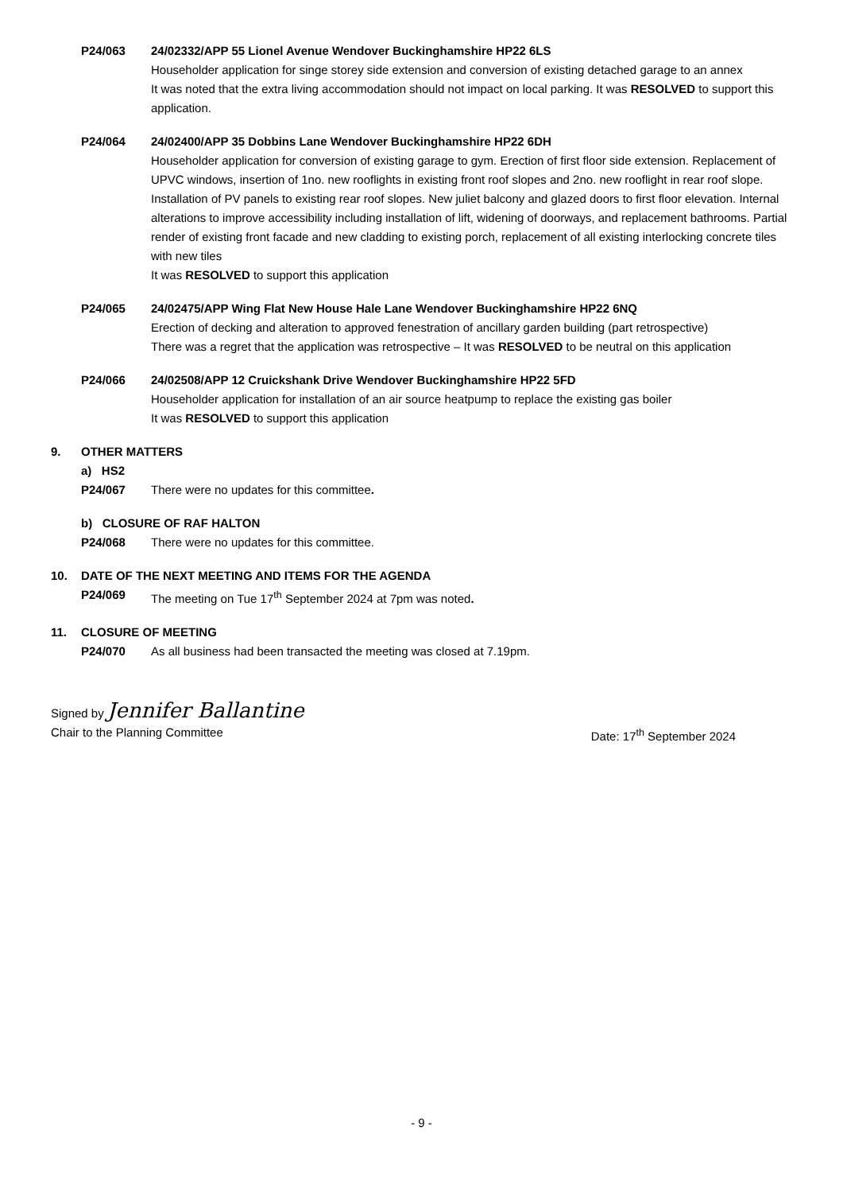P24/063 24/02332/APP 55 Lionel Avenue Wendover Buckinghamshire HP22 6LS
Householder application for singe storey side extension and conversion of existing detached garage to an annex
It was noted that the extra living accommodation should not impact on local parking. It was RESOLVED to support this application.
P24/064 24/02400/APP 35 Dobbins Lane Wendover Buckinghamshire HP22 6DH
Householder application for conversion of existing garage to gym. Erection of first floor side extension. Replacement of UPVC windows, insertion of 1no. new rooflights in existing front roof slopes and 2no. new rooflight in rear roof slope. Installation of PV panels to existing rear roof slopes. New juliet balcony and glazed doors to first floor elevation. Internal alterations to improve accessibility including installation of lift, widening of doorways, and replacement bathrooms. Partial render of existing front facade and new cladding to existing porch, replacement of all existing interlocking concrete tiles with new tiles
It was RESOLVED to support this application
P24/065 24/02475/APP Wing Flat New House Hale Lane Wendover Buckinghamshire HP22 6NQ
Erection of decking and alteration to approved fenestration of ancillary garden building (part retrospective)
There was a regret that the application was retrospective – It was RESOLVED to be neutral on this application
P24/066 24/02508/APP 12 Cruickshank Drive Wendover Buckinghamshire HP22 5FD
Householder application for installation of an air source heatpump to replace the existing gas boiler
It was RESOLVED to support this application
9. OTHER MATTERS
a) HS2
P24/067 There were no updates for this committee.
b) CLOSURE OF RAF HALTON
P24/068 There were no updates for this committee.
10. DATE OF THE NEXT MEETING AND ITEMS FOR THE AGENDA
P24/069 The meeting on Tue 17<sup>th</sup> September 2024 at 7pm was noted.
11. CLOSURE OF MEETING
P24/070 As all business had been transacted the meeting was closed at 7.19pm.
Signed by Jennifer Ballantine
Chair to the Planning Committee Date: 17<sup>th</sup> September 2024
- 9 -